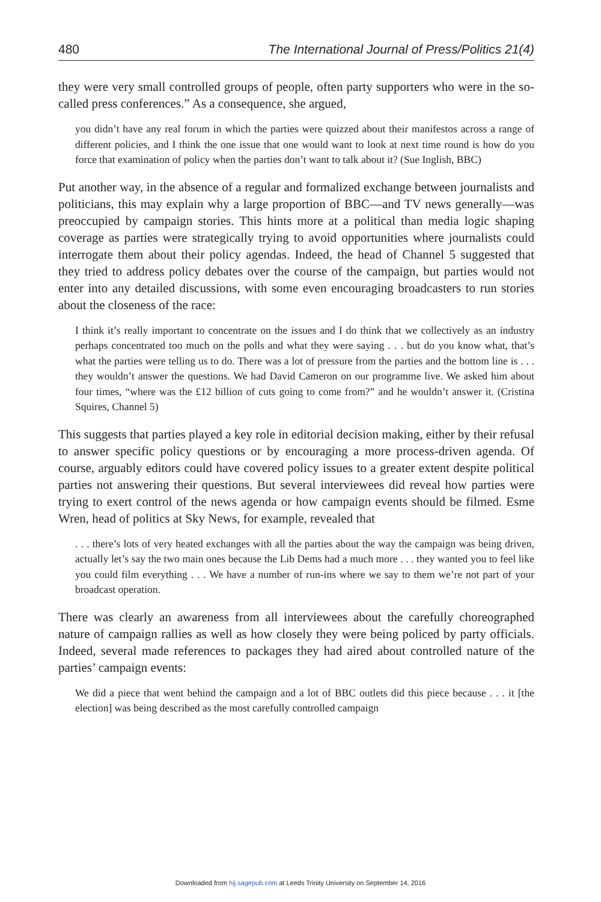480 The International Journal of Press/Politics 21(4)
they were very small controlled groups of people, often party supporters who were in the so-called press conferences.” As a consequence, she argued,
you didn’t have any real forum in which the parties were quizzed about their manifestos across a range of different policies, and I think the one issue that one would want to look at next time round is how do you force that examination of policy when the parties don’t want to talk about it? (Sue Inglish, BBC)
Put another way, in the absence of a regular and formalized exchange between journalists and politicians, this may explain why a large proportion of BBC—and TV news generally—was preoccupied by campaign stories. This hints more at a political than media logic shaping coverage as parties were strategically trying to avoid opportunities where journalists could interrogate them about their policy agendas. Indeed, the head of Channel 5 suggested that they tried to address policy debates over the course of the campaign, but parties would not enter into any detailed discussions, with some even encouraging broadcasters to run stories about the closeness of the race:
I think it’s really important to concentrate on the issues and I do think that we collectively as an industry perhaps concentrated too much on the polls and what they were saying . . . but do you know what, that’s what the parties were telling us to do. There was a lot of pressure from the parties and the bottom line is . . . they wouldn’t answer the questions. We had David Cameron on our programme live. We asked him about four times, “where was the £12 billion of cuts going to come from?” and he wouldn’t answer it. (Cristina Squires, Channel 5)
This suggests that parties played a key role in editorial decision making, either by their refusal to answer specific policy questions or by encouraging a more process-driven agenda. Of course, arguably editors could have covered policy issues to a greater extent despite political parties not answering their questions. But several interviewees did reveal how parties were trying to exert control of the news agenda or how campaign events should be filmed. Esme Wren, head of politics at Sky News, for example, revealed that
. . . there’s lots of very heated exchanges with all the parties about the way the campaign was being driven, actually let’s say the two main ones because the Lib Dems had a much more . . . they wanted you to feel like you could film everything . . . We have a number of run-ins where we say to them we’re not part of your broadcast operation.
There was clearly an awareness from all interviewees about the carefully choreographed nature of campaign rallies as well as how closely they were being policed by party officials. Indeed, several made references to packages they had aired about controlled nature of the parties’ campaign events:
We did a piece that went behind the campaign and a lot of BBC outlets did this piece because . . . it [the election] was being described as the most carefully controlled campaign
Downloaded from hij.sagepub.com at Leeds Trinity University on September 14, 2016